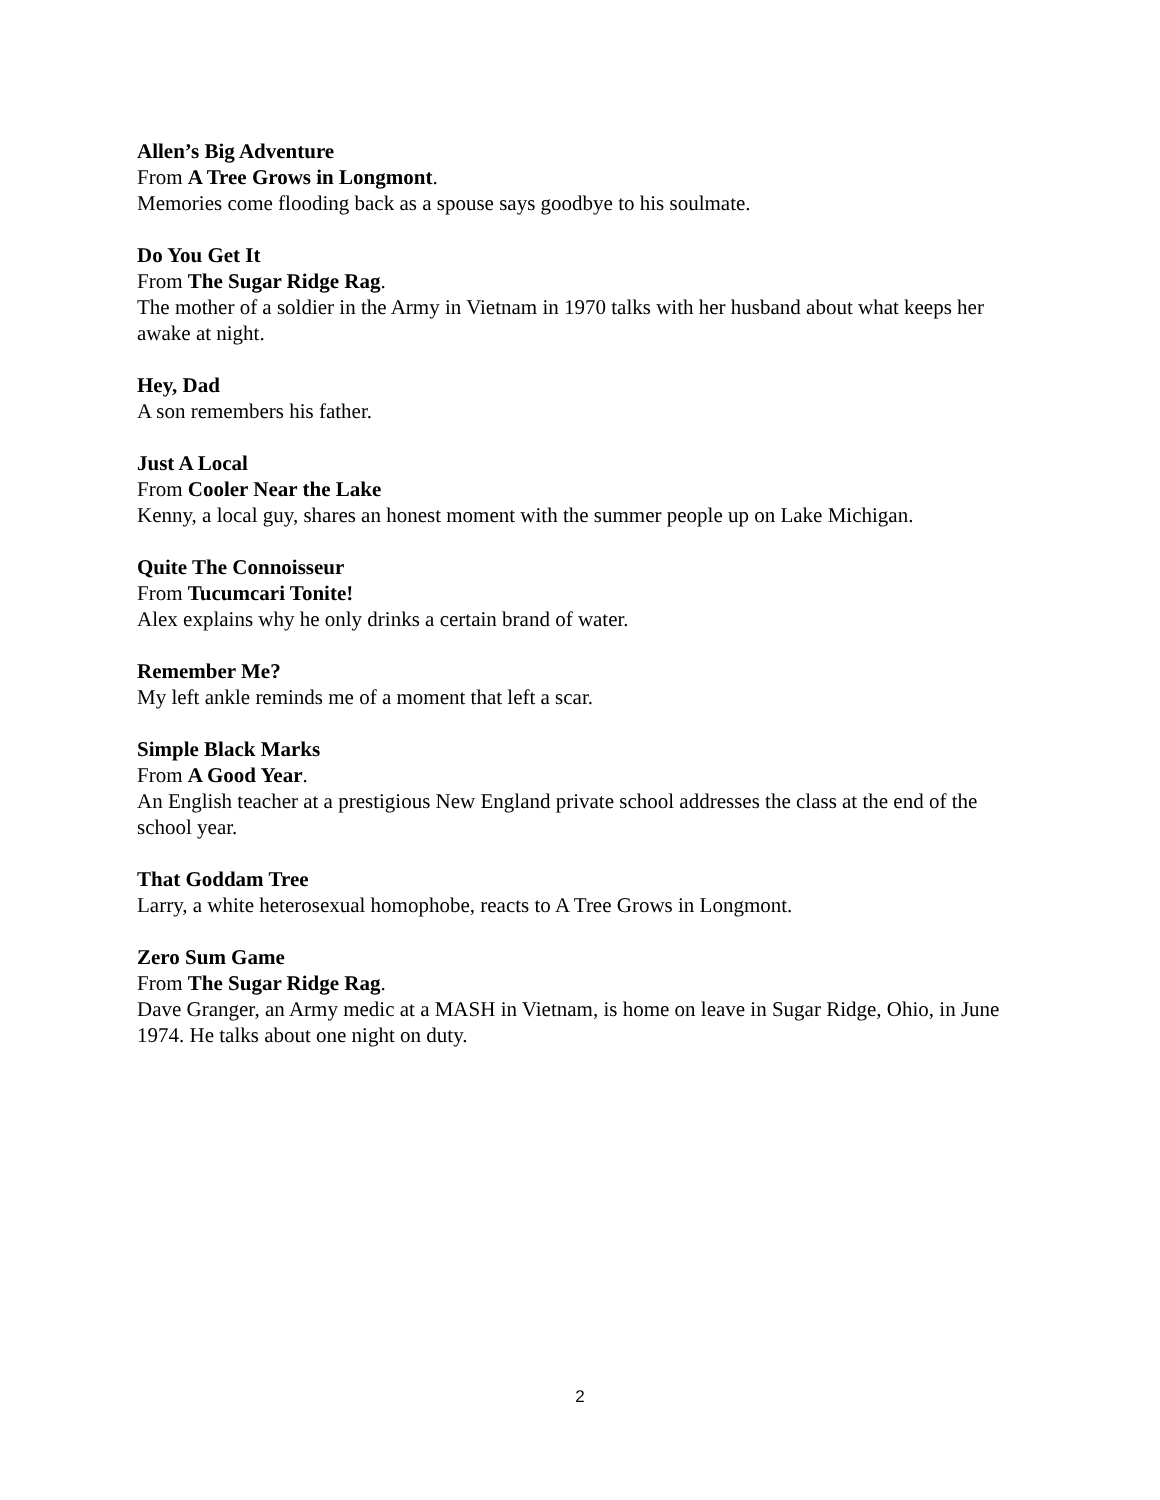Allen’s Big Adventure
From A Tree Grows in Longmont.
Memories come flooding back as a spouse says goodbye to his soulmate.
Do You Get It
From The Sugar Ridge Rag.
The mother of a soldier in the Army in Vietnam in 1970 talks with her husband about what keeps her awake at night.
Hey, Dad
A son remembers his father.
Just A Local
From Cooler Near the Lake
Kenny, a local guy, shares an honest moment with the summer people up on Lake Michigan.
Quite The Connoisseur
From Tucumcari Tonite!
Alex explains why he only drinks a certain brand of water.
Remember Me?
My left ankle reminds me of a moment that left a scar.
Simple Black Marks
From A Good Year.
An English teacher at a prestigious New England private school addresses the class at the end of the school year.
That Goddam Tree
Larry, a white heterosexual homophobe, reacts to A Tree Grows in Longmont.
Zero Sum Game
From The Sugar Ridge Rag.
Dave Granger, an Army medic at a MASH in Vietnam, is home on leave in Sugar Ridge, Ohio, in June 1974. He talks about one night on duty.
2